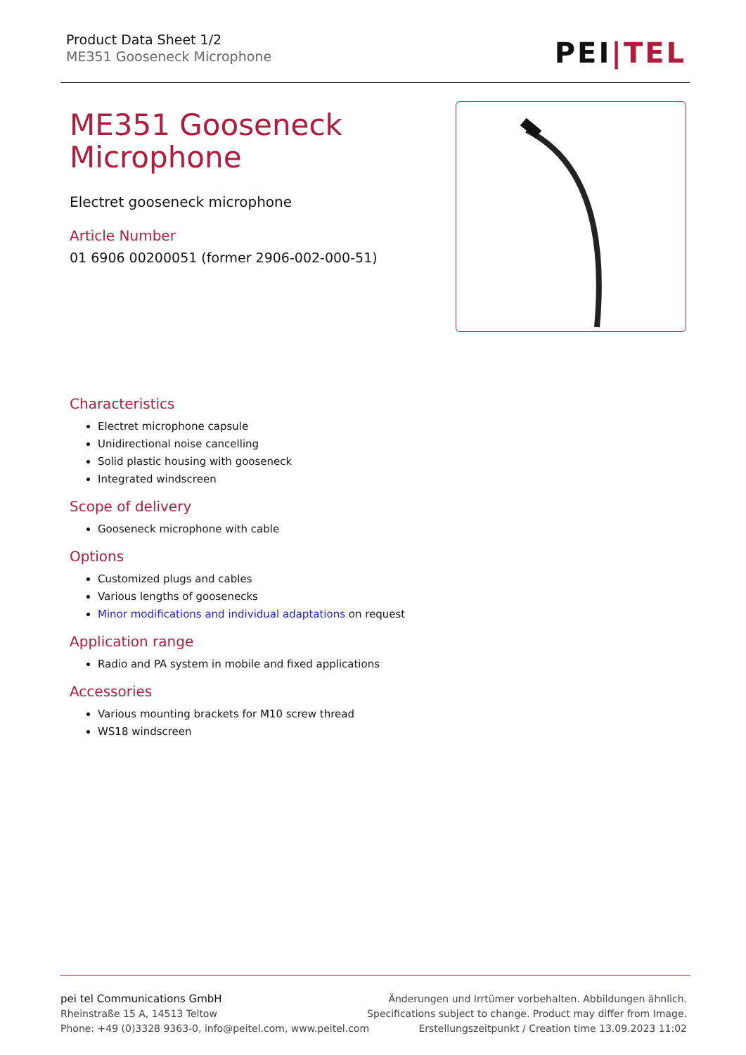Product Data Sheet 1/2
ME351 Gooseneck Microphone
PEI|TEL
ME351 Gooseneck Microphone
Electret gooseneck microphone
Article Number
01 6906 00200051 (former 2906-002-000-51)
Characteristics
Electret microphone capsule
Unidirectional noise cancelling
Solid plastic housing with gooseneck
Integrated windscreen
Scope of delivery
Gooseneck microphone with cable
Options
Customized plugs and cables
Various lengths of goosenecks
Minor modifications and individual adaptations on request
Application range
Radio and PA system in mobile and fixed applications
Accessories
Various mounting brackets for M10 screw thread
WS18 windscreen
pei tel Communications GmbH
Rheinstraße 15 A, 14513 Teltow
Phone: +49 (0)3328 9363-0, info@peitel.com, www.peitel.com
Änderungen und Irrtümer vorbehalten. Abbildungen ähnlich.
Specifications subject to change. Product may differ from Image.
Erstellungszeitpunkt / Creation time 13.09.2023 11:02